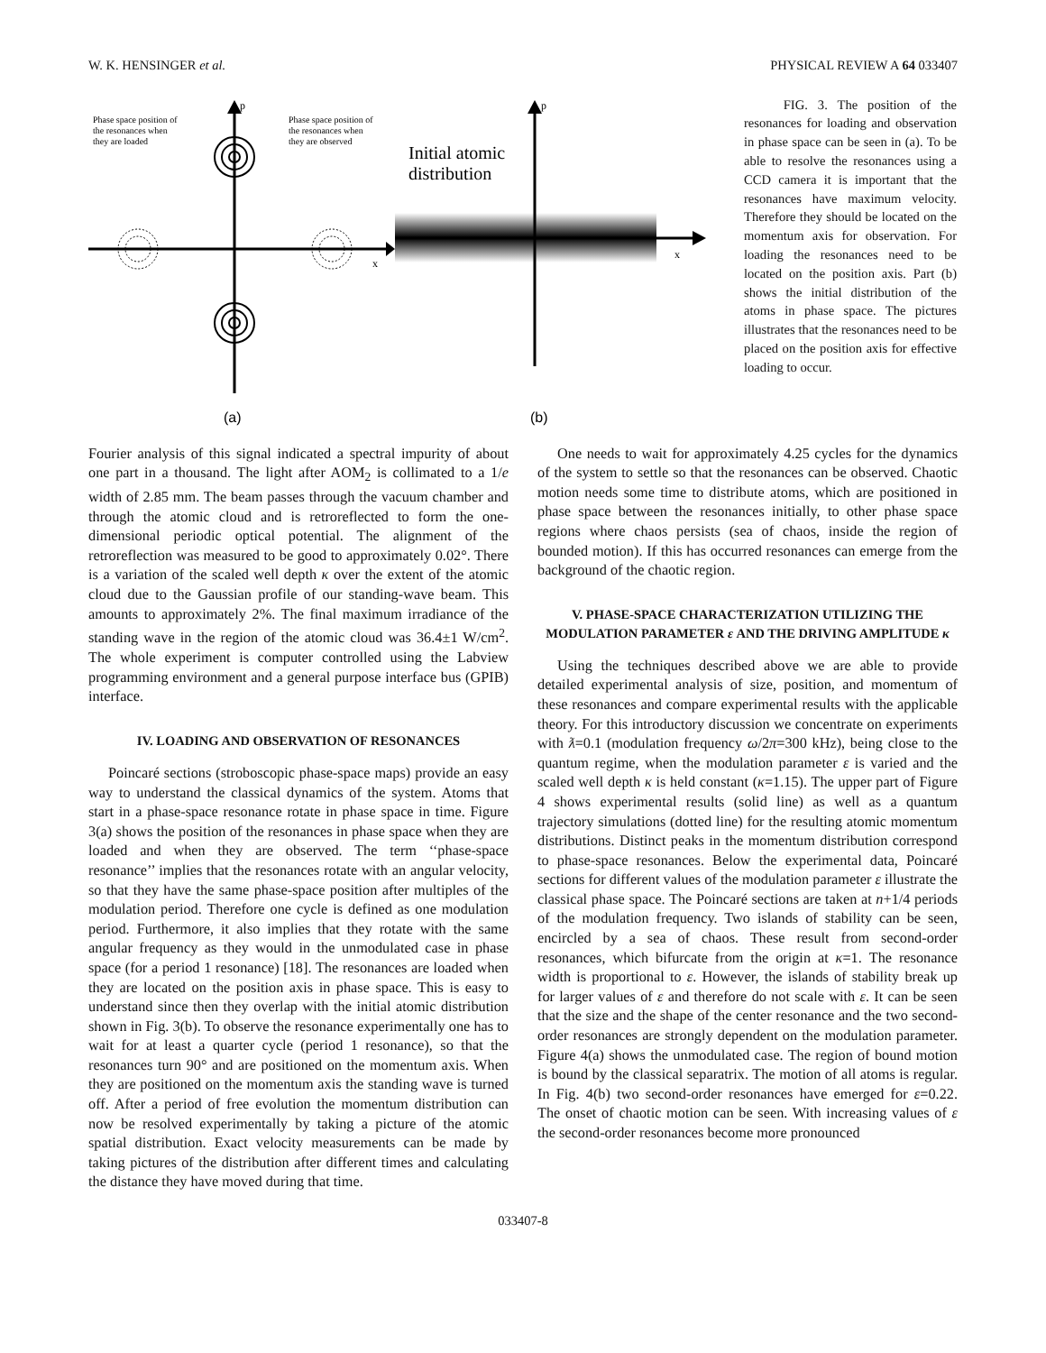W. K. HENSINGER et al. PHYSICAL REVIEW A 64 033407
p
x
Phase space position of
the resonances when
they are loaded
Phase space position of
the resonances when
they are observed
(a)
p
x
Initial atomic
distribution
(b)
FIG. 3. The position of the resonances for loading and observation in phase space can be seen in (a). To be able to resolve the resonances using a CCD camera it is important that the resonances have maximum velocity. Therefore they should be located on the momentum axis for observation. For loading the resonances need to be located on the position axis. Part (b) shows the initial distribution of the atoms in phase space. The pictures illustrates that the resonances need to be placed on the position axis for effective loading to occur.
Fourier analysis of this signal indicated a spectral impurity of about one part in a thousand. The light after AOM<sub>2</sub> is collimated to a 1/e width of 2.85 mm. The beam passes through the vacuum chamber and through the atomic cloud and is retroreflected to form the one-dimensional periodic optical potential. The alignment of the retroreflection was measured to be good to approximately 0.02°. There is a variation of the scaled well depth κ over the extent of the atomic cloud due to the Gaussian profile of our standing-wave beam. This amounts to approximately 2%. The final maximum irradiance of the standing wave in the region of the atomic cloud was 36.4±1 W/cm<sup>2</sup>. The whole experiment is computer controlled using the Labview programming environment and a general purpose interface bus (GPIB) interface.
IV. LOADING AND OBSERVATION OF RESONANCES
Poincaré sections (stroboscopic phase-space maps) provide an easy way to understand the classical dynamics of the system. Atoms that start in a phase-space resonance rotate in phase space in time. Figure 3(a) shows the position of the resonances in phase space when they are loaded and when they are observed. The term ‘‘phase-space resonance’’ implies that the resonances rotate with an angular velocity, so that they have the same phase-space position after multiples of the modulation period. Therefore one cycle is defined as one modulation period. Furthermore, it also implies that they rotate with the same angular frequency as they would in the unmodulated case in phase space (for a period 1 resonance) [18]. The resonances are loaded when they are located on the position axis in phase space. This is easy to understand since then they overlap with the initial atomic distribution shown in Fig. 3(b). To observe the resonance experimentally one has to wait for at least a quarter cycle (period 1 resonance), so that the resonances turn 90° and are positioned on the momentum axis. When they are positioned on the momentum axis the standing wave is turned off. After a period of free evolution the momentum distribution can now be resolved experimentally by taking a picture of the atomic spatial distribution. Exact velocity measurements can be made by taking pictures of the distribution after different times and calculating the distance they have moved during that time.
One needs to wait for approximately 4.25 cycles for the dynamics of the system to settle so that the resonances can be observed. Chaotic motion needs some time to distribute atoms, which are positioned in phase space between the resonances initially, to other phase space regions where chaos persists (sea of chaos, inside the region of bounded motion). If this has occurred resonances can emerge from the background of the chaotic region.
V. PHASE-SPACE CHARACTERIZATION UTILIZING THE MODULATION PARAMETER ε AND THE DRIVING AMPLITUDE κ
Using the techniques described above we are able to provide detailed experimental analysis of size, position, and momentum of these resonances and compare experimental results with the applicable theory. For this introductory discussion we concentrate on experiments with ƛ=0.1 (modulation frequency ω/2π=300 kHz), being close to the quantum regime, when the modulation parameter ε is varied and the scaled well depth κ is held constant (κ=1.15). The upper part of Figure 4 shows experimental results (solid line) as well as a quantum trajectory simulations (dotted line) for the resulting atomic momentum distributions. Distinct peaks in the momentum distribution correspond to phase-space resonances. Below the experimental data, Poincaré sections for different values of the modulation parameter ε illustrate the classical phase space. The Poincaré sections are taken at n+1/4 periods of the modulation frequency. Two islands of stability can be seen, encircled by a sea of chaos. These result from second-order resonances, which bifurcate from the origin at κ=1. The resonance width is proportional to ε. However, the islands of stability break up for larger values of ε and therefore do not scale with ε. It can be seen that the size and the shape of the center resonance and the two second-order resonances are strongly dependent on the modulation parameter. Figure 4(a) shows the unmodulated case. The region of bound motion is bound by the classical separatrix. The motion of all atoms is regular. In Fig. 4(b) two second-order resonances have emerged for ε=0.22. The onset of chaotic motion can be seen. With increasing values of ε the second-order resonances become more pronounced
033407-8